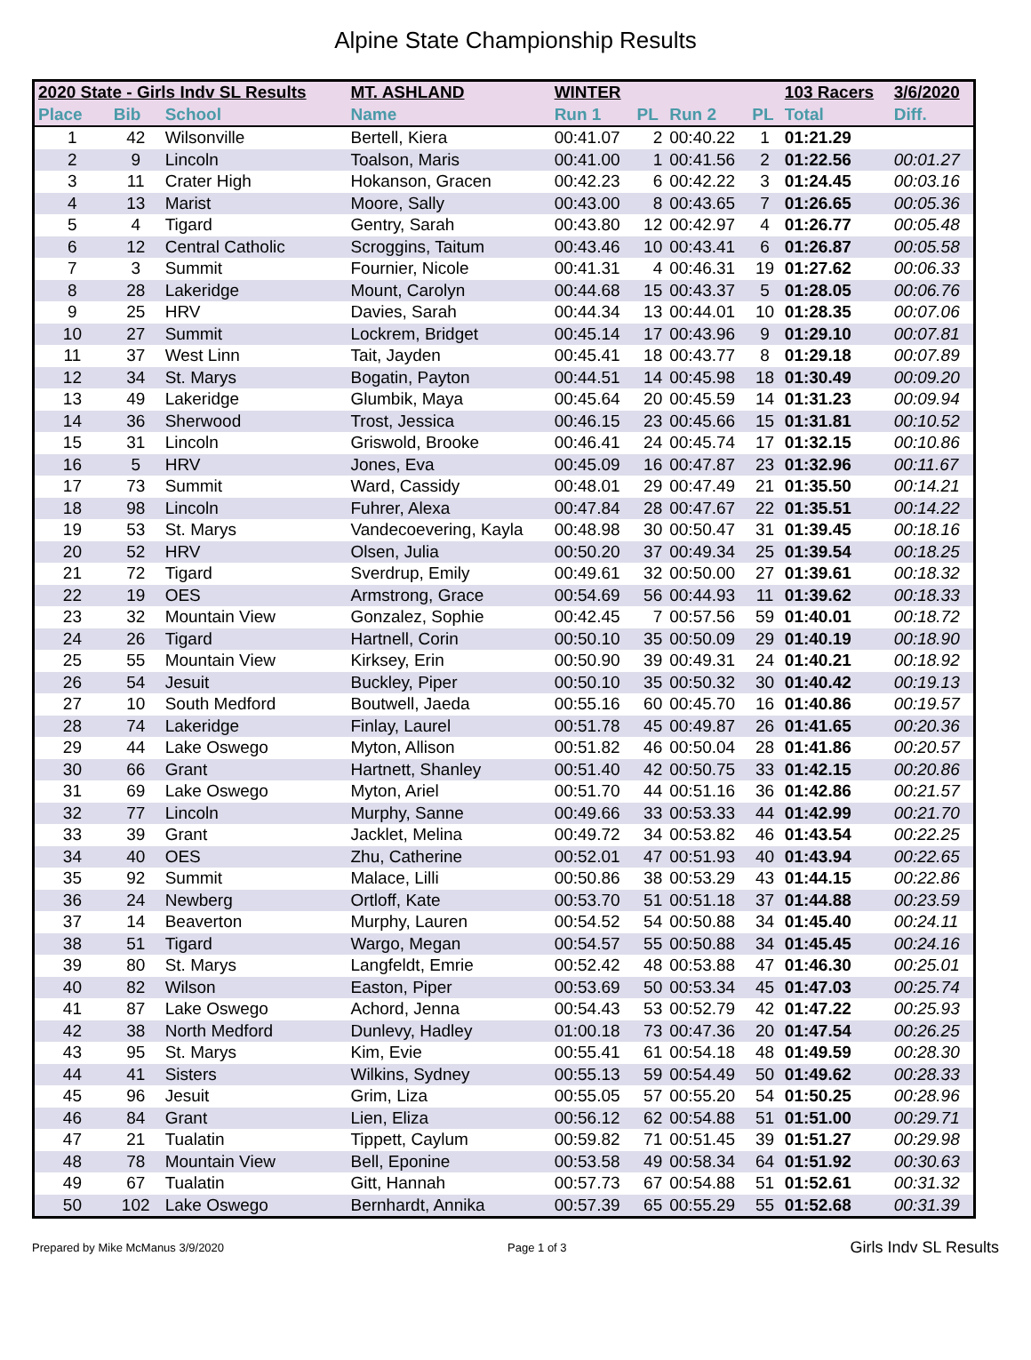Alpine State Championship Results
| 2020 State - Girls Indv SL Results | | | MT. ASHLAND | WINTER | | | | 103 Racers | 3/6/2020 |
| --- | --- | --- | --- | --- | --- | --- | --- | --- | --- |
| Place | Bib | School | Name | Run 1 | PL | Run 2 | PL | Total | Diff. |
| 1 | 42 | Wilsonville | Bertell, Kiera | 00:41.07 | 2 | 00:40.22 | 1 | 01:21.29 | |
| 2 | 9 | Lincoln | Toalson, Maris | 00:41.00 | 1 | 00:41.56 | 2 | 01:22.56 | 00:01.27 |
| 3 | 11 | Crater High | Hokanson, Gracen | 00:42.23 | 6 | 00:42.22 | 3 | 01:24.45 | 00:03.16 |
| 4 | 13 | Marist | Moore, Sally | 00:43.00 | 8 | 00:43.65 | 7 | 01:26.65 | 00:05.36 |
| 5 | 4 | Tigard | Gentry, Sarah | 00:43.80 | 12 | 00:42.97 | 4 | 01:26.77 | 00:05.48 |
| 6 | 12 | Central Catholic | Scroggins, Taitum | 00:43.46 | 10 | 00:43.41 | 6 | 01:26.87 | 00:05.58 |
| 7 | 3 | Summit | Fournier, Nicole | 00:41.31 | 4 | 00:46.31 | 19 | 01:27.62 | 00:06.33 |
| 8 | 28 | Lakeridge | Mount, Carolyn | 00:44.68 | 15 | 00:43.37 | 5 | 01:28.05 | 00:06.76 |
| 9 | 25 | HRV | Davies, Sarah | 00:44.34 | 13 | 00:44.01 | 10 | 01:28.35 | 00:07.06 |
| 10 | 27 | Summit | Lockrem, Bridget | 00:45.14 | 17 | 00:43.96 | 9 | 01:29.10 | 00:07.81 |
| 11 | 37 | West Linn | Tait, Jayden | 00:45.41 | 18 | 00:43.77 | 8 | 01:29.18 | 00:07.89 |
| 12 | 34 | St. Marys | Bogatin, Payton | 00:44.51 | 14 | 00:45.98 | 18 | 01:30.49 | 00:09.20 |
| 13 | 49 | Lakeridge | Glumbik, Maya | 00:45.64 | 20 | 00:45.59 | 14 | 01:31.23 | 00:09.94 |
| 14 | 36 | Sherwood | Trost, Jessica | 00:46.15 | 23 | 00:45.66 | 15 | 01:31.81 | 00:10.52 |
| 15 | 31 | Lincoln | Griswold, Brooke | 00:46.41 | 24 | 00:45.74 | 17 | 01:32.15 | 00:10.86 |
| 16 | 5 | HRV | Jones, Eva | 00:45.09 | 16 | 00:47.87 | 23 | 01:32.96 | 00:11.67 |
| 17 | 73 | Summit | Ward, Cassidy | 00:48.01 | 29 | 00:47.49 | 21 | 01:35.50 | 00:14.21 |
| 18 | 98 | Lincoln | Fuhrer, Alexa | 00:47.84 | 28 | 00:47.67 | 22 | 01:35.51 | 00:14.22 |
| 19 | 53 | St. Marys | Vandecoevering, Kayla | 00:48.98 | 30 | 00:50.47 | 31 | 01:39.45 | 00:18.16 |
| 20 | 52 | HRV | Olsen, Julia | 00:50.20 | 37 | 00:49.34 | 25 | 01:39.54 | 00:18.25 |
| 21 | 72 | Tigard | Sverdrup, Emily | 00:49.61 | 32 | 00:50.00 | 27 | 01:39.61 | 00:18.32 |
| 22 | 19 | OES | Armstrong, Grace | 00:54.69 | 56 | 00:44.93 | 11 | 01:39.62 | 00:18.33 |
| 23 | 32 | Mountain View | Gonzalez, Sophie | 00:42.45 | 7 | 00:57.56 | 59 | 01:40.01 | 00:18.72 |
| 24 | 26 | Tigard | Hartnell, Corin | 00:50.10 | 35 | 00:50.09 | 29 | 01:40.19 | 00:18.90 |
| 25 | 55 | Mountain View | Kirksey, Erin | 00:50.90 | 39 | 00:49.31 | 24 | 01:40.21 | 00:18.92 |
| 26 | 54 | Jesuit | Buckley, Piper | 00:50.10 | 35 | 00:50.32 | 30 | 01:40.42 | 00:19.13 |
| 27 | 10 | South Medford | Boutwell, Jaeda | 00:55.16 | 60 | 00:45.70 | 16 | 01:40.86 | 00:19.57 |
| 28 | 74 | Lakeridge | Finlay, Laurel | 00:51.78 | 45 | 00:49.87 | 26 | 01:41.65 | 00:20.36 |
| 29 | 44 | Lake Oswego | Myton, Allison | 00:51.82 | 46 | 00:50.04 | 28 | 01:41.86 | 00:20.57 |
| 30 | 66 | Grant | Hartnett, Shanley | 00:51.40 | 42 | 00:50.75 | 33 | 01:42.15 | 00:20.86 |
| 31 | 69 | Lake Oswego | Myton, Ariel | 00:51.70 | 44 | 00:51.16 | 36 | 01:42.86 | 00:21.57 |
| 32 | 77 | Lincoln | Murphy, Sanne | 00:49.66 | 33 | 00:53.33 | 44 | 01:42.99 | 00:21.70 |
| 33 | 39 | Grant | Jacklet, Melina | 00:49.72 | 34 | 00:53.82 | 46 | 01:43.54 | 00:22.25 |
| 34 | 40 | OES | Zhu, Catherine | 00:52.01 | 47 | 00:51.93 | 40 | 01:43.94 | 00:22.65 |
| 35 | 92 | Summit | Malace, Lilli | 00:50.86 | 38 | 00:53.29 | 43 | 01:44.15 | 00:22.86 |
| 36 | 24 | Newberg | Ortloff, Kate | 00:53.70 | 51 | 00:51.18 | 37 | 01:44.88 | 00:23.59 |
| 37 | 14 | Beaverton | Murphy, Lauren | 00:54.52 | 54 | 00:50.88 | 34 | 01:45.40 | 00:24.11 |
| 38 | 51 | Tigard | Wargo, Megan | 00:54.57 | 55 | 00:50.88 | 34 | 01:45.45 | 00:24.16 |
| 39 | 80 | St. Marys | Langfeldt, Emrie | 00:52.42 | 48 | 00:53.88 | 47 | 01:46.30 | 00:25.01 |
| 40 | 82 | Wilson | Easton, Piper | 00:53.69 | 50 | 00:53.34 | 45 | 01:47.03 | 00:25.74 |
| 41 | 87 | Lake Oswego | Achord, Jenna | 00:54.43 | 53 | 00:52.79 | 42 | 01:47.22 | 00:25.93 |
| 42 | 38 | North Medford | Dunlevy, Hadley | 01:00.18 | 73 | 00:47.36 | 20 | 01:47.54 | 00:26.25 |
| 43 | 95 | St. Marys | Kim, Evie | 00:55.41 | 61 | 00:54.18 | 48 | 01:49.59 | 00:28.30 |
| 44 | 41 | Sisters | Wilkins, Sydney | 00:55.13 | 59 | 00:54.49 | 50 | 01:49.62 | 00:28.33 |
| 45 | 96 | Jesuit | Grim, Liza | 00:55.05 | 57 | 00:55.20 | 54 | 01:50.25 | 00:28.96 |
| 46 | 84 | Grant | Lien, Eliza | 00:56.12 | 62 | 00:54.88 | 51 | 01:51.00 | 00:29.71 |
| 47 | 21 | Tualatin | Tippett, Caylum | 00:59.82 | 71 | 00:51.45 | 39 | 01:51.27 | 00:29.98 |
| 48 | 78 | Mountain View | Bell, Eponine | 00:53.58 | 49 | 00:58.34 | 64 | 01:51.92 | 00:30.63 |
| 49 | 67 | Tualatin | Gitt, Hannah | 00:57.73 | 67 | 00:54.88 | 51 | 01:52.61 | 00:31.32 |
| 50 | 102 | Lake Oswego | Bernhardt, Annika | 00:57.39 | 65 | 00:55.29 | 55 | 01:52.68 | 00:31.39 |
Prepared by Mike McManus 3/9/2020 Page 1 of 3 Girls Indv SL Results